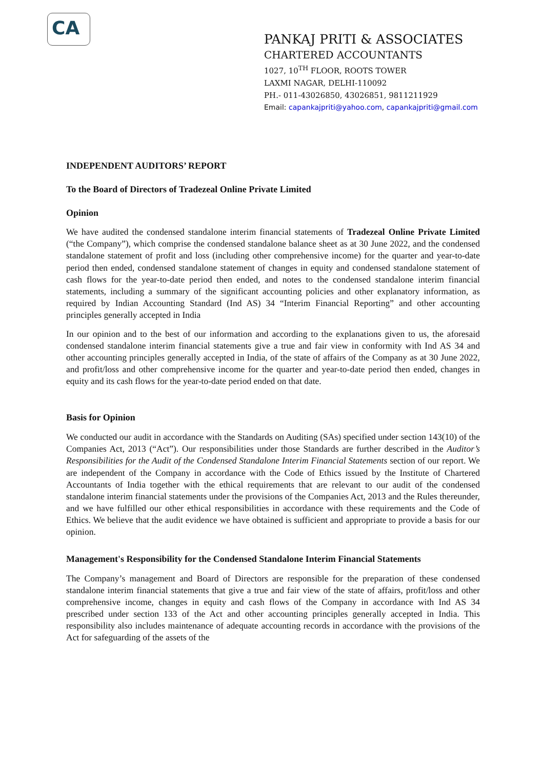CA
PANKAJ PRITI & ASSOCIATES
CHARTERED ACCOUNTANTS
1027, 10<sup>TH</sup> FLOOR, ROOTS TOWER
LAXMI NAGAR, DELHI-110092
PH.- 011-43026850, 43026851, 9811211929
Email: capankajpriti@yahoo.com, capankajpriti@gmail.com
INDEPENDENT AUDITORS’ REPORT
To the Board of Directors of Tradezeal Online Private Limited
Opinion
We have audited the condensed standalone interim financial statements of Tradezeal Online Private Limited (“the Company”), which comprise the condensed standalone balance sheet as at 30 June 2022, and the condensed standalone statement of profit and loss (including other comprehensive income) for the quarter and year-to-date period then ended, condensed standalone statement of changes in equity and condensed standalone statement of cash flows for the year-to-date period then ended, and notes to the condensed standalone interim financial statements, including a summary of the significant accounting policies and other explanatory information, as required by Indian Accounting Standard (Ind AS) 34 “Interim Financial Reporting” and other accounting principles generally accepted in India
In our opinion and to the best of our information and according to the explanations given to us, the aforesaid condensed standalone interim financial statements give a true and fair view in conformity with Ind AS 34 and other accounting principles generally accepted in India, of the state of affairs of the Company as at 30 June 2022, and profit/loss and other comprehensive income for the quarter and year-to-date period then ended, changes in equity and its cash flows for the year-to-date period ended on that date.
Basis for Opinion
We conducted our audit in accordance with the Standards on Auditing (SAs) specified under section 143(10) of the Companies Act, 2013 (“Act”). Our responsibilities under those Standards are further described in the Auditor’s Responsibilities for the Audit of the Condensed Standalone Interim Financial Statements section of our report. We are independent of the Company in accordance with the Code of Ethics issued by the Institute of Chartered Accountants of India together with the ethical requirements that are relevant to our audit of the condensed standalone interim financial statements under the provisions of the Companies Act, 2013 and the Rules thereunder, and we have fulfilled our other ethical responsibilities in accordance with these requirements and the Code of Ethics. We believe that the audit evidence we have obtained is sufficient and appropriate to provide a basis for our opinion.
Management's Responsibility for the Condensed Standalone Interim Financial Statements
The Company’s management and Board of Directors are responsible for the preparation of these condensed standalone interim financial statements that give a true and fair view of the state of affairs, profit/loss and other comprehensive income, changes in equity and cash flows of the Company in accordance with Ind AS 34 prescribed under section 133 of the Act and other accounting principles generally accepted in India. This responsibility also includes maintenance of adequate accounting records in accordance with the provisions of the Act for safeguarding of the assets of the